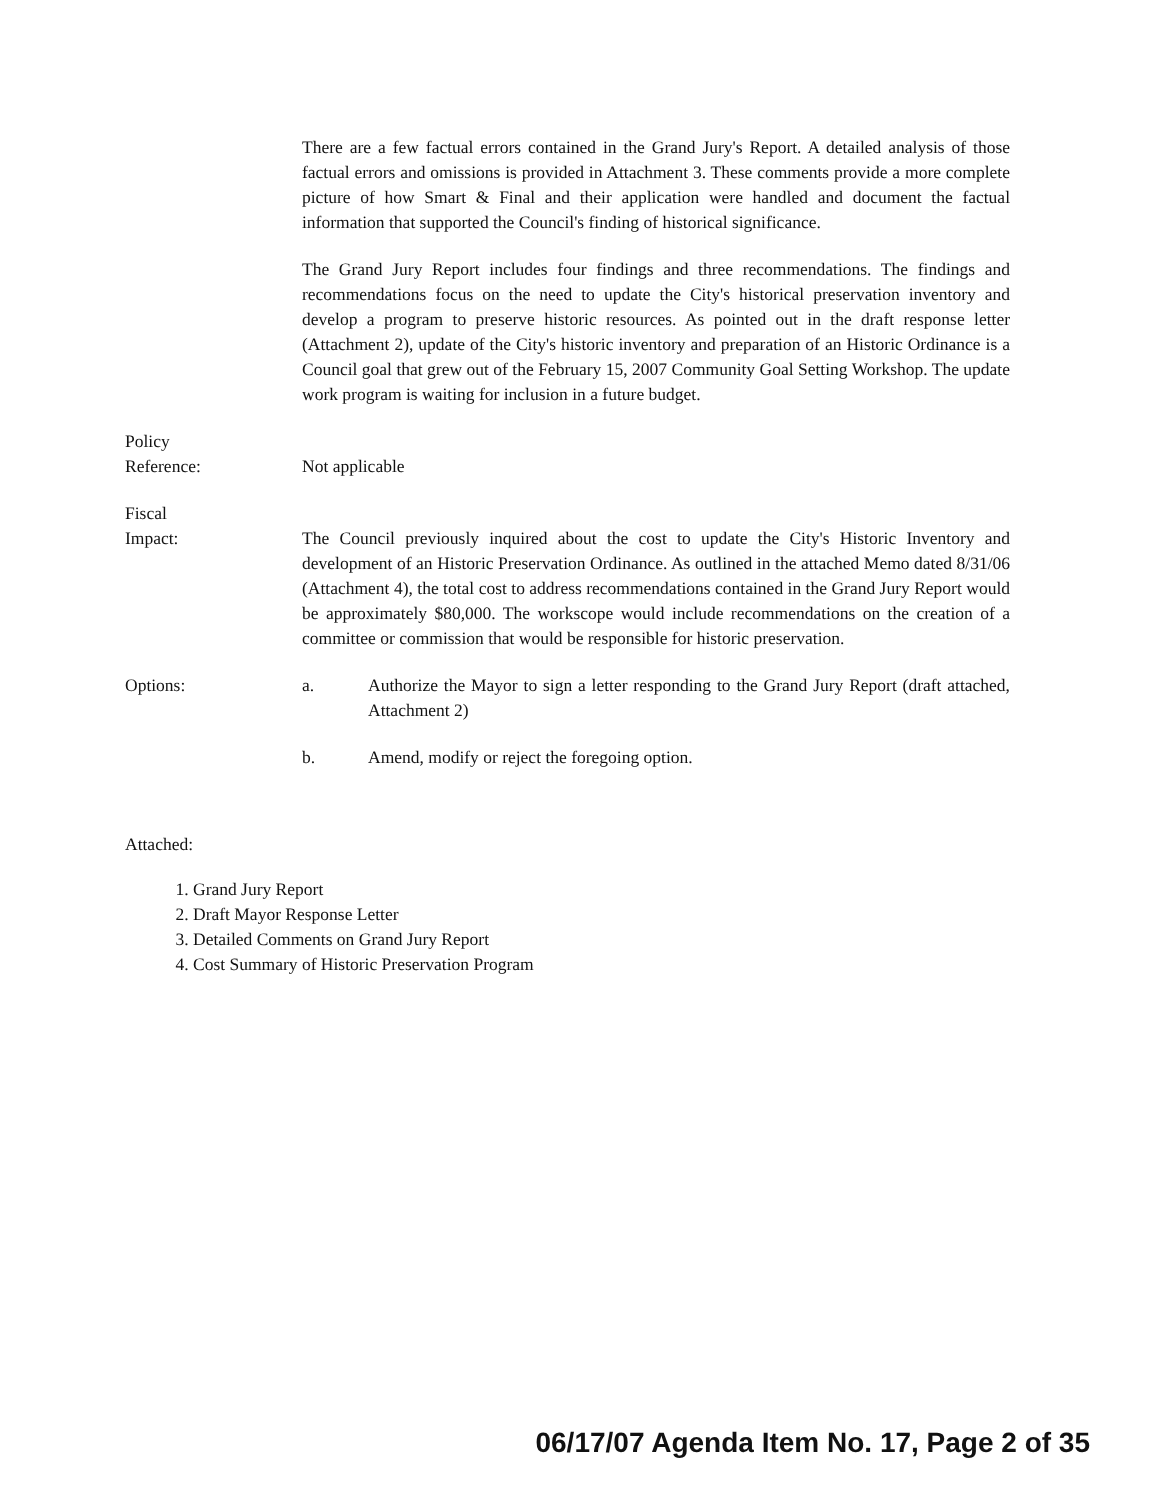There are a few factual errors contained in the Grand Jury's Report. A detailed analysis of those factual errors and omissions is provided in Attachment 3. These comments provide a more complete picture of how Smart & Final and their application were handled and document the factual information that supported the Council's finding of historical significance.
The Grand Jury Report includes four findings and three recommendations. The findings and recommendations focus on the need to update the City's historical preservation inventory and develop a program to preserve historic resources. As pointed out in the draft response letter (Attachment 2), update of the City's historic inventory and preparation of an Historic Ordinance is a Council goal that grew out of the February 15, 2007 Community Goal Setting Workshop. The update work program is waiting for inclusion in a future budget.
Policy
Reference:
Not applicable
Fiscal
Impact:
The Council previously inquired about the cost to update the City's Historic Inventory and development of an Historic Preservation Ordinance. As outlined in the attached Memo dated 8/31/06 (Attachment 4), the total cost to address recommendations contained in the Grand Jury Report would be approximately $80,000. The workscope would include recommendations on the creation of a committee or commission that would be responsible for historic preservation.
Options: a. Authorize the Mayor to sign a letter responding to the Grand Jury Report (draft attached, Attachment 2)
b. Amend, modify or reject the foregoing option.
Attached:
1. Grand Jury Report
2. Draft Mayor Response Letter
3. Detailed Comments on Grand Jury Report
4. Cost Summary of Historic Preservation Program
06/17/07 Agenda Item No. 17, Page 2 of 35